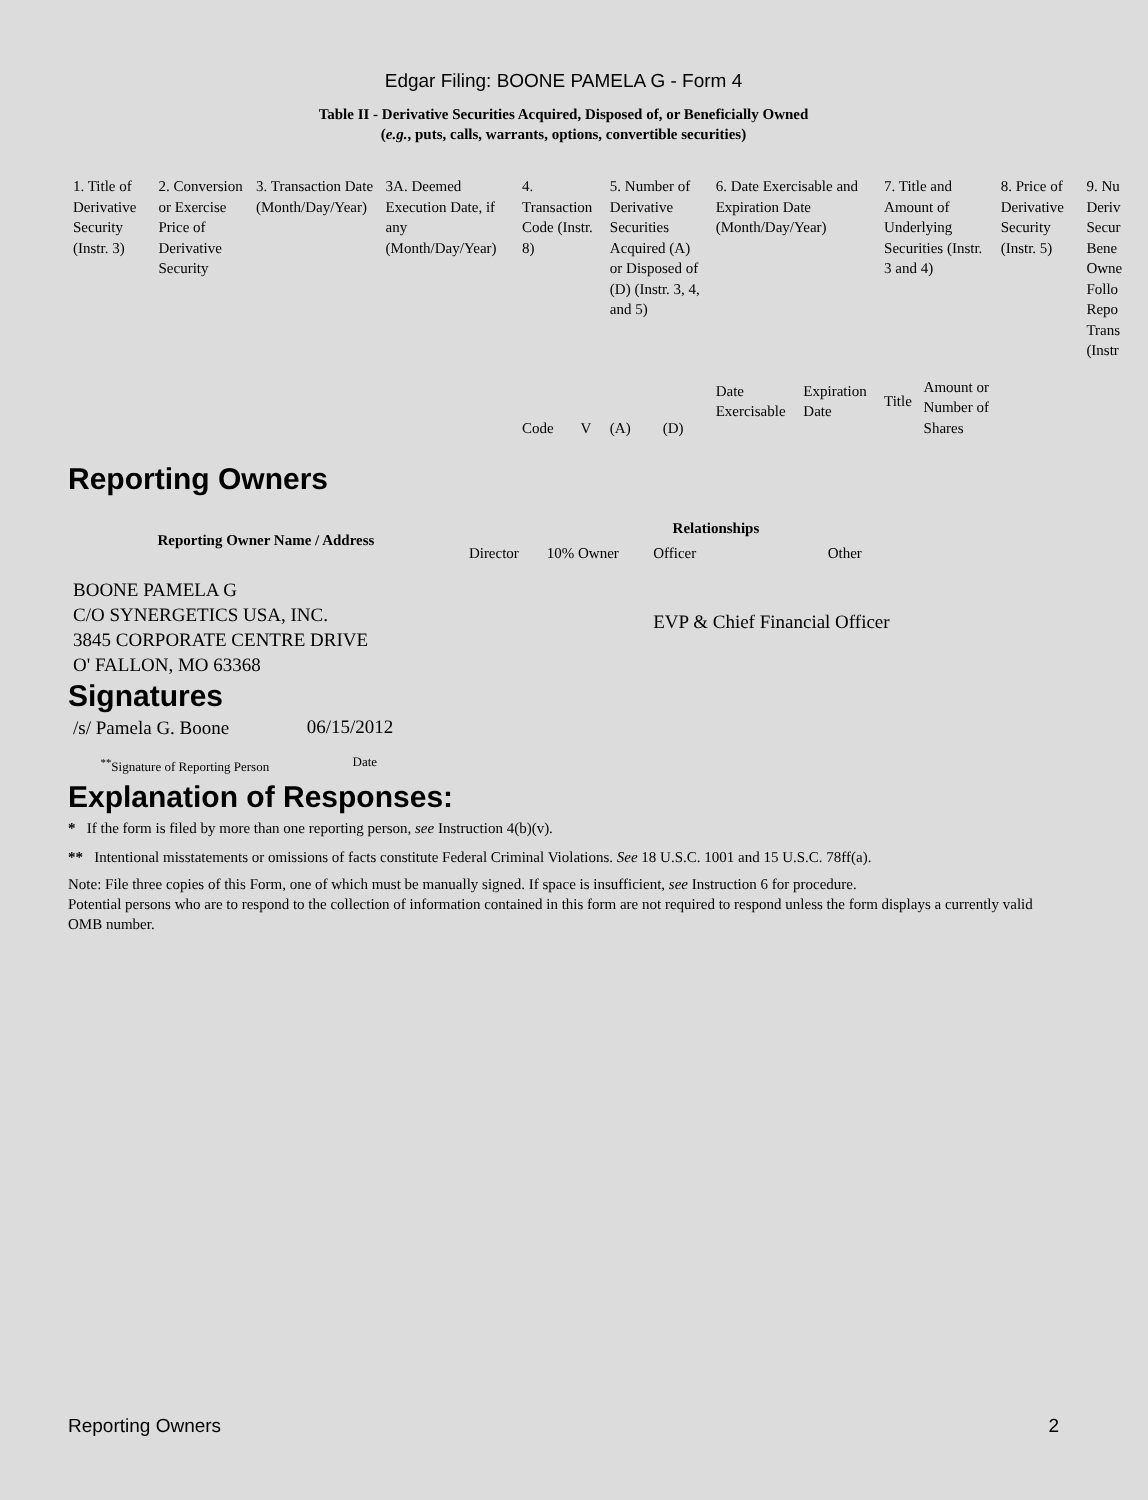Edgar Filing: BOONE PAMELA G - Form 4
Table II - Derivative Securities Acquired, Disposed of, or Beneficially Owned
(e.g., puts, calls, warrants, options, convertible securities)
| 1. Title of Derivative Security (Instr. 3) | 2. Conversion or Exercise Price of Derivative Security | 3. Transaction Date (Month/Day/Year) | 3A. Deemed Execution Date, if any (Month/Day/Year) | 4. Transaction Code (Instr. 8) | | 5. Number of Derivative Securities Acquired (A) or Disposed of (D) (Instr. 3, 4, and 5) | | 6. Date Exercisable and Expiration Date (Month/Day/Year) | | 7. Title and Amount of Underlying Securities (Instr. 3 and 4) | | 8. Price of Derivative Security (Instr. 5) | 9. Nu Deriv Secur Bene Owne Follo Repo Trans (Instr |
| | | | | Code | V | (A) | (D) | Date Exercisable | Expiration Date | Title | Amount or Number of Shares | | |
Reporting Owners
| Reporting Owner Name / Address | Relationships | | | |
| --- | --- | --- | --- | --- |
| | Director | 10% Owner | Officer | Other |
| BOONE PAMELA G C/O SYNERGETICS USA, INC. 3845 CORPORATE CENTRE DRIVE O' FALLON, MO 63368 | | | EVP & Chief Financial Officer | |
Signatures
| /s/ Pamela G. Boone | 06/15/2012 |
| <sup>**</sup> Signature of Reporting Person | Date |
Explanation of Responses:
* If the form is filed by more than one reporting person, see Instruction 4(b)(v).
** Intentional misstatements or omissions of facts constitute Federal Criminal Violations. See 18 U.S.C. 1001 and 15 U.S.C. 78ff(a).
Note: File three copies of this Form, one of which must be manually signed. If space is insufficient, see Instruction 6 for procedure.
Potential persons who are to respond to the collection of information contained in this form are not required to respond unless the form displays a currently valid OMB number.
Reporting Owners 2